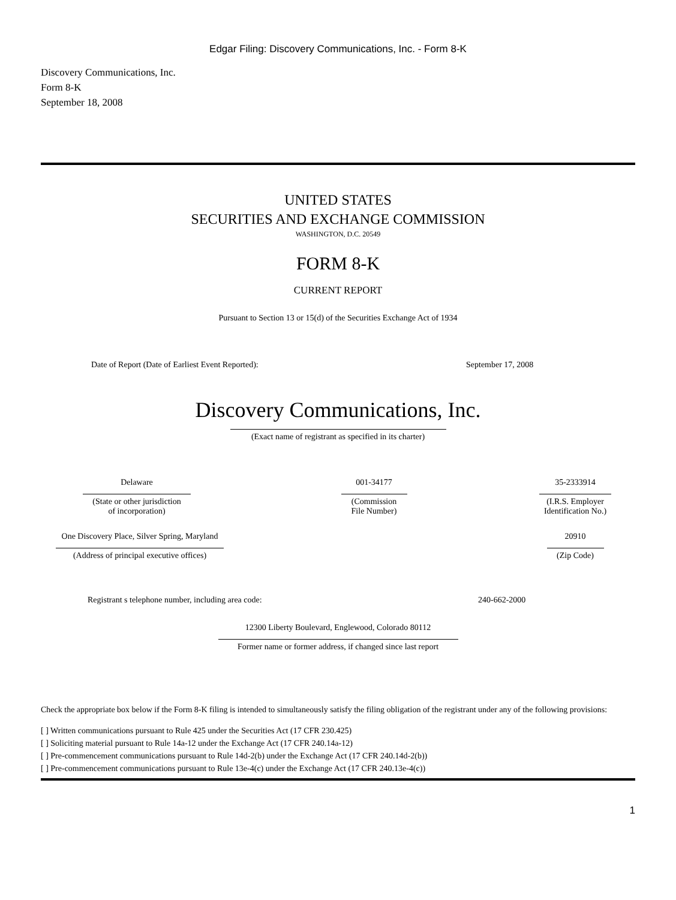Edgar Filing: Discovery Communications, Inc. - Form 8-K
Discovery Communications, Inc.
Form 8-K
September 18, 2008
UNITED STATES
SECURITIES AND EXCHANGE COMMISSION
WASHINGTON, D.C. 20549
FORM 8-K
CURRENT REPORT
Pursuant to Section 13 or 15(d) of the Securities Exchange Act of 1934
Date of Report (Date of Earliest Event Reported): September 17, 2008
Discovery Communications, Inc.
(Exact name of registrant as specified in its charter)
Delaware
(State or other jurisdiction
of incorporation)
001-34177
(Commission
File Number)
35-2333914
(I.R.S. Employer
Identification No.)
One Discovery Place, Silver Spring, Maryland
(Address of principal executive offices)
20910
(Zip Code)
Registrant s telephone number, including area code: 240-662-2000
12300 Liberty Boulevard, Englewood, Colorado 80112
Former name or former address, if changed since last report
Check the appropriate box below if the Form 8-K filing is intended to simultaneously satisfy the filing obligation of the registrant under any of the following provisions:
[ ] Written communications pursuant to Rule 425 under the Securities Act (17 CFR 230.425)
[ ] Soliciting material pursuant to Rule 14a-12 under the Exchange Act (17 CFR 240.14a-12)
[ ] Pre-commencement communications pursuant to Rule 14d-2(b) under the Exchange Act (17 CFR 240.14d-2(b))
[ ] Pre-commencement communications pursuant to Rule 13e-4(c) under the Exchange Act (17 CFR 240.13e-4(c))
1